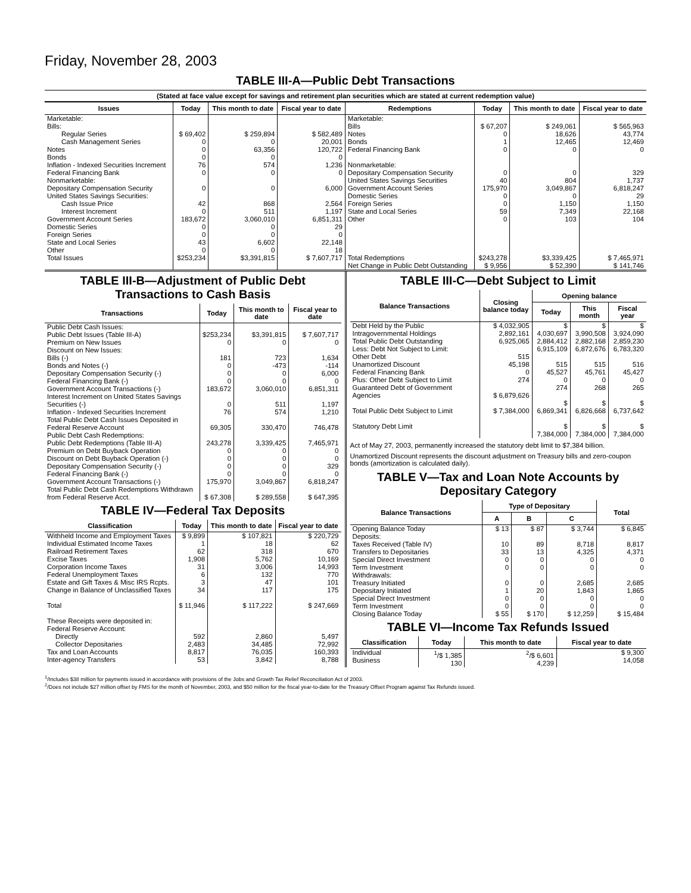Friday, November 28, 2003
TABLE III-A—Public Debt Transactions
(Stated at face value except for savings and retirement plan securities which are stated at current redemption value)
| Issues | Today | This month to date | Fiscal year to date | Redemptions | Today | This month to date | Fiscal year to date |
| --- | --- | --- | --- | --- | --- | --- | --- |
| Marketable: Bills: Regular Series Cash Management Series Notes Bonds Inflation - Indexed Securities Increment Federal Financing Bank Nonmarketable: Depositary Compensation Security United States Savings Securities: Cash Issue Price Interest Increment Government Account Series Domestic Series Foreign Series State and Local Series Other | $ 69,402 0 0 0 76 0 0 42 0 183,672 0 0 43 0 | $ 259,894 0 63,356 0 574 0 0 868 511 3,060,010 0 0 6,602 0 | $ 582,489 20,001 120,722 0 1,236 0 6,000 2,564 1,197 6,851,311 29 0 22,148 18 | Marketable: Bills Notes Bonds Federal Financing Bank Nonmarketable: Depositary Compensation Security United States Savings Securities Government Account Series Domestic Series Foreign Series State and Local Series Other | $ 67,207 0 1 0 0 40 175,970 0 0 59 0 | $ 249,061 18,626 12,465 0 0 804 3,049,867 0 1,150 7,349 103 | $ 565,963 43,774 12,469 0 329 1,737 6,818,247 29 1,150 22,168 104 |
| Total Issues | $253,234 | $3,391,815 | $ 7,607,717 | Total Redemptions | $243,278 | $3,339,425 | $ 7,465,971 |
| | | | | Net Change in Public Debt Outstanding | $ 9,956 | $ 52,390 | $ 141,746 |
TABLE III-B—Adjustment of Public Debt Transactions to Cash Basis
| Transactions | Today | This month to date | Fiscal year to date |
| --- | --- | --- | --- |
| Public Debt Cash Issues: Public Debt Issues (Table III-A) Premium on New Issues Discount on New Issues: Bills (-) Bonds and Notes (-) Depositary Compensation Security (-) Federal Financing Bank (-) Government Account Transactions (-) Interest Increment on United States Savings Securities (-) Inflation - Indexed Securities Increment Total Public Debt Cash Issues Deposited in Federal Reserve Account Public Debt Cash Redemptions: Public Debt Redemptions (Table III-A) Premium on Debt Buyback Operation Discount on Debt Buyback Operation (-) Depositary Compensation Security (-) Federal Financing Bank (-) Government Account Transactions (-) Total Public Debt Cash Redemptions Withdrawn from Federal Reserve Acct. | $253,234 0 181 0 0 0 183,672 0 76 69,305 243,278 0 0 0 0 175,970 $ 67,308 | $3,391,815 0 723 -473 0 0 3,060,010 511 574 330,470 3,339,425 0 0 0 0 3,049,867 $ 289,558 | $ 7,607,717 0 1,634 -114 6,000 0 6,851,311 1,197 1,210 746,478 7,465,971 0 0 329 0 6,818,247 $ 647,395 |
TABLE IV—Federal Tax Deposits
| Classification | Today | This month to date | Fiscal year to date |
| --- | --- | --- | --- |
| Withheld Income and Employment Taxes Individual Estimated Income Taxes Railroad Retirement Taxes Excise Taxes Corporation Income Taxes Federal Unemployment Taxes Estate and Gift Taxes & Misc IRS Rcpts. Change in Balance of Unclassified Taxes Total These Receipts were deposited in: Federal Reserve Account: Directly Collector Depositaries Tax and Loan Accounts Inter-agency Transfers | $ 9,899 1 62 1,908 31 6 3 34 $ 11,946 592 2,483 8,817 53 | $ 107,821 18 318 5,762 3,006 132 47 117 $ 117,222 2,860 34,485 76,035 3,842 | $ 220,729 62 670 10,169 14,993 770 101 175 $ 247,669 5,497 72,992 160,393 8,788 |
TABLE III-C—Debt Subject to Limit
| Balance Transactions | Closing balance today | Opening balance | | |
| --- | --- | --- | --- | --- |
| | | Today | This month | Fiscal year |
| Debt Held by the Public Intragovernmental Holdings Total Public Debt Outstanding Less: Debt Not Subject to Limit: Other Debt Unamortized Discount Federal Financing Bank Plus: Other Debt Subject to Limit Guaranteed Debt of Government Agencies Total Public Debt Subject to Limit Statutory Debt Limit | $ 4,032,905 2,892,161 6,925,065 515 45,198 0 274 $ 6,879,626 $ 7,384,000 | $ 4,030,697 2,884,412 6,915,109 515 45,527 0 274 $ 6,869,341 $ 7,384,000 | $ 3,990,508 2,882,168 6,872,676 515 45,761 0 268 $ 6,826,668 $ 7,384,000 | $ 3,924,090 2,859,230 6,783,320 516 45,427 0 265 $ 6,737,642 $ 7,384,000 |
Act of May 27, 2003, permanently increased the statutory debt limit to $7,384 billion.
Unamortized Discount represents the discount adjustment on Treasury bills and zero-coupon bonds (amortization is calculated daily).
TABLE V—Tax and Loan Note Accounts by Depositary Category
| Balance Transactions | Type of Depositary | | | Total |
| --- | --- | --- | --- | --- |
| | A | B | C | |
| Opening Balance Today Deposits: Taxes Received (Table IV) Transfers to Depositaries Special Direct Investment Term Investment Withdrawals: Treasury Initiated Depositary Initiated Special Direct Investment Term Investment Closing Balance Today | $ 13 10 33 0 0 0 1 0 0 $ 55 | $ 87 89 13 0 0 0 20 0 0 $ 170 | $ 3,744 8,718 4,325 0 0 2,685 1,843 0 0 $ 12,259 | $ 6,845 8,817 4,371 0 0 2,685 1,865 0 0 $ 15,484 |
TABLE VI—Income Tax Refunds Issued
| Classification | Today | This month to date | Fiscal year to date |
| --- | --- | --- | --- |
| Individual Business | <sup>1</sup>/$ 1,385 130 | <sup>2</sup>/$ 6,601 4,239 | $ 9,300 14,058 |
<sup>1</sup>/Includes $38 million for payments issued in accordance with provisions of the Jobs and Growth Tax Relief Reconciliation Act of 2003.
<sup>2</sup>/Does not include $27 million offset by FMS for the month of November, 2003, and $50 million for the fiscal year-to-date for the Treasury Offset Program against Tax Refunds issued.